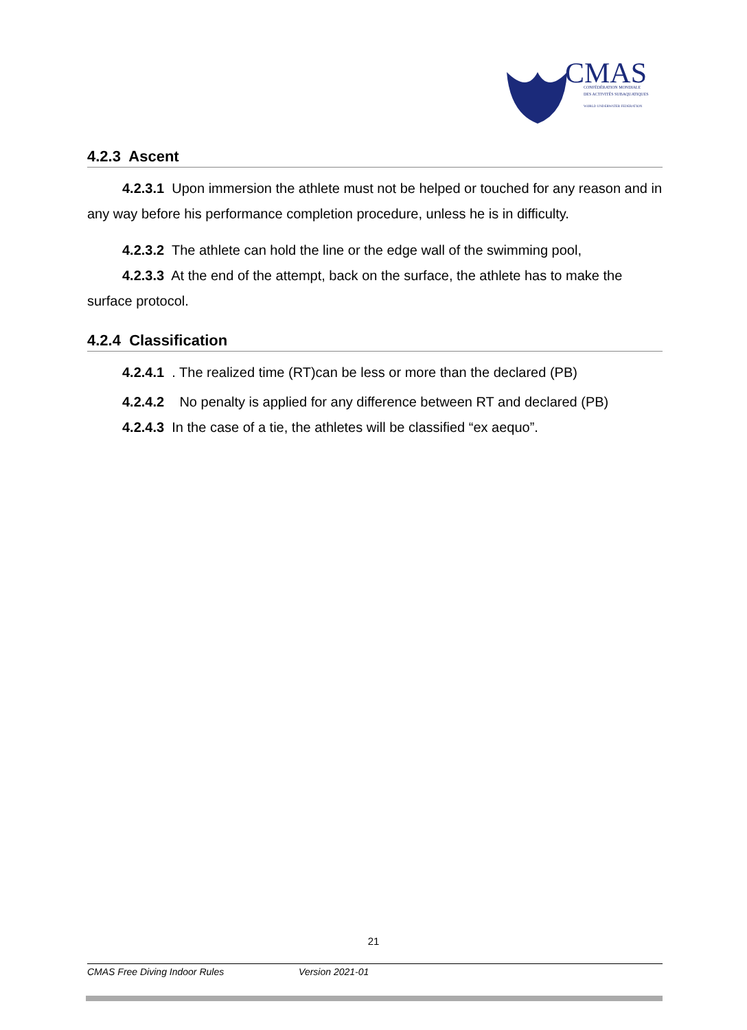CMAS
CONFÉDÉRATION MONDIALE
DES ACTIVITÉS SUBAQUATIQUES
WORLD UNDERWATER FEDERATION
4.2.3 Ascent
4.2.3.1 Upon immersion the athlete must not be helped or touched for any reason and in any way before his performance completion procedure, unless he is in difficulty.
4.2.3.2 The athlete can hold the line or the edge wall of the swimming pool,
4.2.3.3 At the end of the attempt, back on the surface, the athlete has to make the surface protocol.
4.2.4 Classification
4.2.4.1 . The realized time (RT)can be less or more than the declared (PB)
4.2.4.2 No penalty is applied for any difference between RT and declared (PB)
4.2.4.3 In the case of a tie, the athletes will be classified “ex aequo”.
21
CMAS Free Diving Indoor Rules Version 2021-01